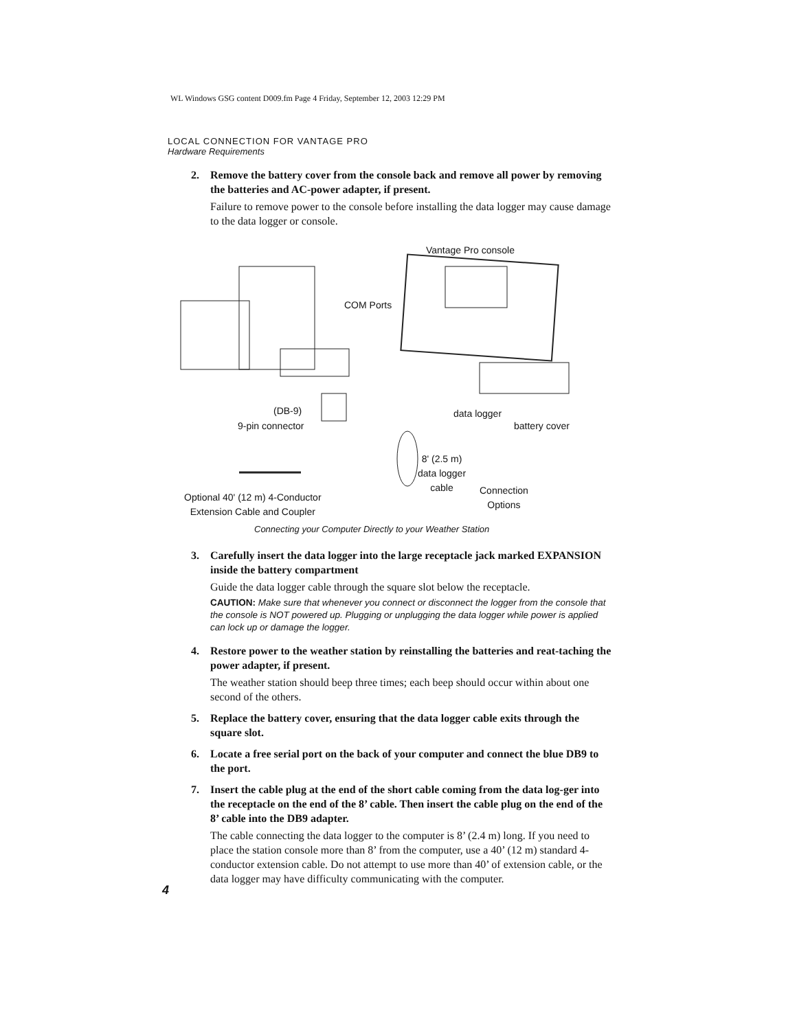WL Windows GSG content D009.fm Page 4 Friday, September 12, 2003 12:29 PM
LOCAL CONNECTION FOR VANTAGE PRO
Hardware Requirements
2. Remove the battery cover from the console back and remove all power by removing the batteries and AC-power adapter, if present.
Failure to remove power to the console before installing the data logger may cause damage to the data logger or console.
Vantage Pro console
COM Ports
(DB-9)
9-pin connector
data logger
battery cover
8' (2.5 m)
data logger
cable
Connection
Options Optional 40' (12 m) 4-Conductor
Extension Cable and Coupler
Connecting your Computer Directly to your Weather Station
3. Carefully insert the data logger into the large receptacle jack marked EXPANSION inside the battery compartment
Guide the data logger cable through the square slot below the receptacle.
CAUTION: Make sure that whenever you connect or disconnect the logger from the console that the console is NOT powered up. Plugging or unplugging the data logger while power is applied can lock up or damage the logger.
4. Restore power to the weather station by reinstalling the batteries and reat-taching the power adapter, if present.
The weather station should beep three times; each beep should occur within about one second of the others.
5. Replace the battery cover, ensuring that the data logger cable exits through the square slot.
6. Locate a free serial port on the back of your computer and connect the blue DB9 to the port.
7. Insert the cable plug at the end of the short cable coming from the data log-ger into the receptacle on the end of the 8’ cable. Then insert the cable plug on the end of the 8’ cable into the DB9 adapter.
The cable connecting the data logger to the computer is 8’ (2.4 m) long. If you need to place the station console more than 8’ from the computer, use a 40’ (12 m) standard 4-conductor extension cable. Do not attempt to use more than 40’ of extension cable, or the data logger may have difficulty communicating with the computer.
4